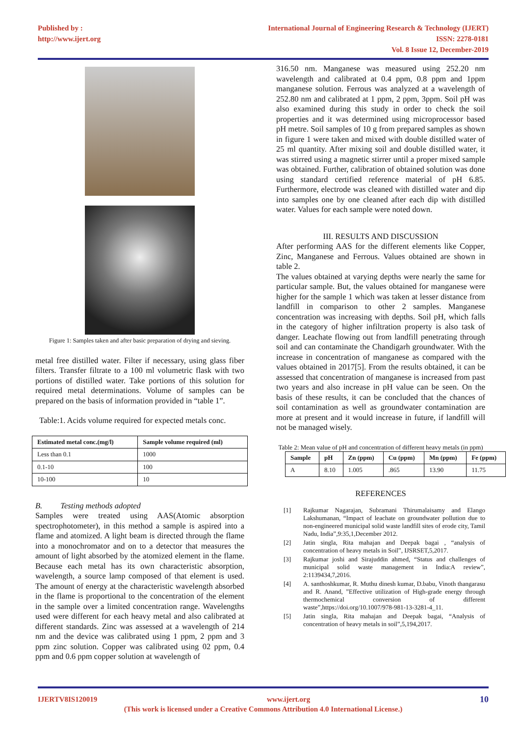Published by :
http://www.ijert.org
International Journal of Engineering Research & Technology (IJERT)
ISSN: 2278-0181
Vol. 8 Issue 12, December-2019
Figure 1: Samples taken and after basic preparation of drying and sieving.
metal free distilled water. Filter if necessary, using glass fiber filters. Transfer filtrate to a 100 ml volumetric flask with two portions of distilled water. Take portions of this solution for required metal determinations. Volume of samples can be prepared on the basis of information provided in “table 1”.
Table:1. Acids volume required for expected metals conc.
| Estimated metal conc.(mg/l) | Sample volume required (ml) |
| --- | --- |
| Less than 0.1 | 1000 |
| 0.1-10 | 100 |
| 10-100 | 10 |
B. Testing methods adopted
Samples were treated using AAS(Atomic absorption spectrophotometer), in this method a sample is aspired into a flame and atomized. A light beam is directed through the flame into a monochromator and on to a detector that measures the amount of light absorbed by the atomized element in the flame. Because each metal has its own characteristic absorption, wavelength, a source lamp composed of that element is used. The amount of energy at the characteristic wavelength absorbed in the flame is proportional to the concentration of the element in the sample over a limited concentration range. Wavelengths used were different for each heavy metal and also calibrated at different standards. Zinc was assessed at a wavelength of 214 nm and the device was calibrated using 1 ppm, 2 ppm and 3 ppm zinc solution. Copper was calibrated using 02 ppm, 0.4 ppm and 0.6 ppm copper solution at wavelength of
316.50 nm. Manganese was measured using 252.20 nm wavelength and calibrated at 0.4 ppm, 0.8 ppm and 1ppm manganese solution. Ferrous was analyzed at a wavelength of 252.80 nm and calibrated at 1 ppm, 2 ppm, 3ppm. Soil pH was also examined during this study in order to check the soil properties and it was determined using microprocessor based pH metre. Soil samples of 10 g from prepared samples as shown in figure 1 were taken and mixed with double distilled water of 25 ml quantity. After mixing soil and double distilled water, it was stirred using a magnetic stirrer until a proper mixed sample was obtained. Further, calibration of obtained solution was done using standard certified reference material of pH 6.85. Furthermore, electrode was cleaned with distilled water and dip into samples one by one cleaned after each dip with distilled water. Values for each sample were noted down.
III. RESULTS AND DISCUSSION
After performing AAS for the different elements like Copper, Zinc, Manganese and Ferrous. Values obtained are shown in table 2.
The values obtained at varying depths were nearly the same for particular sample. But, the values obtained for manganese were higher for the sample 1 which was taken at lesser distance from landfill in comparison to other 2 samples. Manganese concentration was increasing with depths. Soil pH, which falls in the category of higher infiltration property is also task of danger. Leachate flowing out from landfill penetrating through soil and can contaminate the Chandigarh groundwater. With the increase in concentration of manganese as compared with the values obtained in 2017[5]. From the results obtained, it can be assessed that concentration of manganese is increased from past two years and also increase in pH value can be seen. On the basis of these results, it can be concluded that the chances of soil contamination as well as groundwater contamination are more at present and it would increase in future, if landfill will not be managed wisely.
Table 2: Mean value of pH and concentration of different heavy metals (in ppm)
| Sample | pH | Zn (ppm) | Cu (ppm) | Mn (ppm) | Fe (ppm) |
| --- | --- | --- | --- | --- | --- |
| A | 8.10 | 1.005 | .865 | 13.90 | 11.75 |
REFERENCES
[1] Rajkumar Nagarajan, Subramani Thirumalaisamy and Elango Lakshumanan, “Impact of leachate on groundwater pollution due to non-engineered municipal solid waste landfill sites of erode city, Tamil Nadu, India”,9:35,1,December 2012.
[2] Jatin singla, Rita mahajan and Deepak bagai , “analysis of concentration of heavy metals in Soil”, IJSRSET,5,2017.
[3] Rajkumar joshi and Sirajuddin ahmed, “Status and challenges of municipal solid waste management in India:A review”, 2:1139434,7,2016.
[4] A. santhoshkumar, R. Muthu dinesh kumar, D.babu, Vinoth thangarasu and R. Anand, ”Effective utilization of High-grade energy through thermochemical conversion of different waste”,https://doi.org/10.1007/978-981-13-3281-4_11.
[5] Jatin singla, Rita mahajan and Deepak bagai, “Analysis of concentration of heavy metals in soil”,5,194,2017.
IJERTV8IS120019 www.ijert.org 10
(This work is licensed under a Creative Commons Attribution 4.0 International License.)